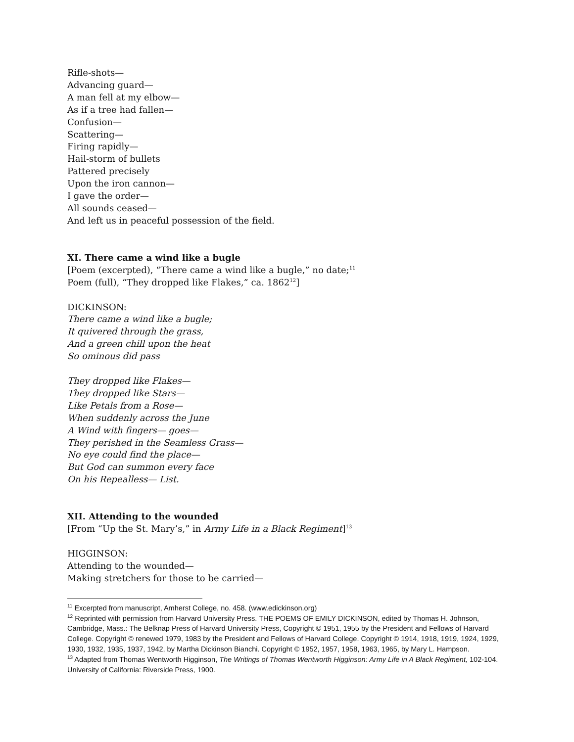Rifle-shots—
Advancing guard—
A man fell at my elbow—
As if a tree had fallen—
Confusion—
Scattering—
Firing rapidly—
Hail-storm of bullets
Pattered precisely
Upon the iron cannon—
I gave the order—
All sounds ceased—
And left us in peaceful possession of the field.
XI. There came a wind like a bugle
[Poem (excerpted), “There came a wind like a bugle,” no date;<sup>11</sup>
Poem (full), “They dropped like Flakes,” ca. 1862<sup>12</sup>]
DICKINSON:
There came a wind like a bugle;
It quivered through the grass,
And a green chill upon the heat
So ominous did pass
They dropped like Flakes—
They dropped like Stars—
Like Petals from a Rose—
When suddenly across the June
A Wind with fingers— goes—
They perished in the Seamless Grass—
No eye could find the place—
But God can summon every face
On his Repealless— List.
XII. Attending to the wounded
[From “Up the St. Mary’s,” in Army Life in a Black Regiment]<sup>13</sup>
HIGGINSON:
Attending to the wounded—
Making stretchers for those to be carried—
<sup>11</sup> Excerpted from manuscript, Amherst College, no. 458. (www.edickinson.org)
<sup>12</sup> Reprinted with permission from Harvard University Press. THE POEMS OF EMILY DICKINSON, edited by Thomas H. Johnson, Cambridge, Mass.: The Belknap Press of Harvard University Press, Copyright © 1951, 1955 by the President and Fellows of Harvard College. Copyright © renewed 1979, 1983 by the President and Fellows of Harvard College. Copyright © 1914, 1918, 1919, 1924, 1929, 1930, 1932, 1935, 1937, 1942, by Martha Dickinson Bianchi. Copyright © 1952, 1957, 1958, 1963, 1965, by Mary L. Hampson.
<sup>13</sup> Adapted from Thomas Wentworth Higginson, The Writings of Thomas Wentworth Higginson: Army Life in A Black Regiment, 102-104. University of California: Riverside Press, 1900.